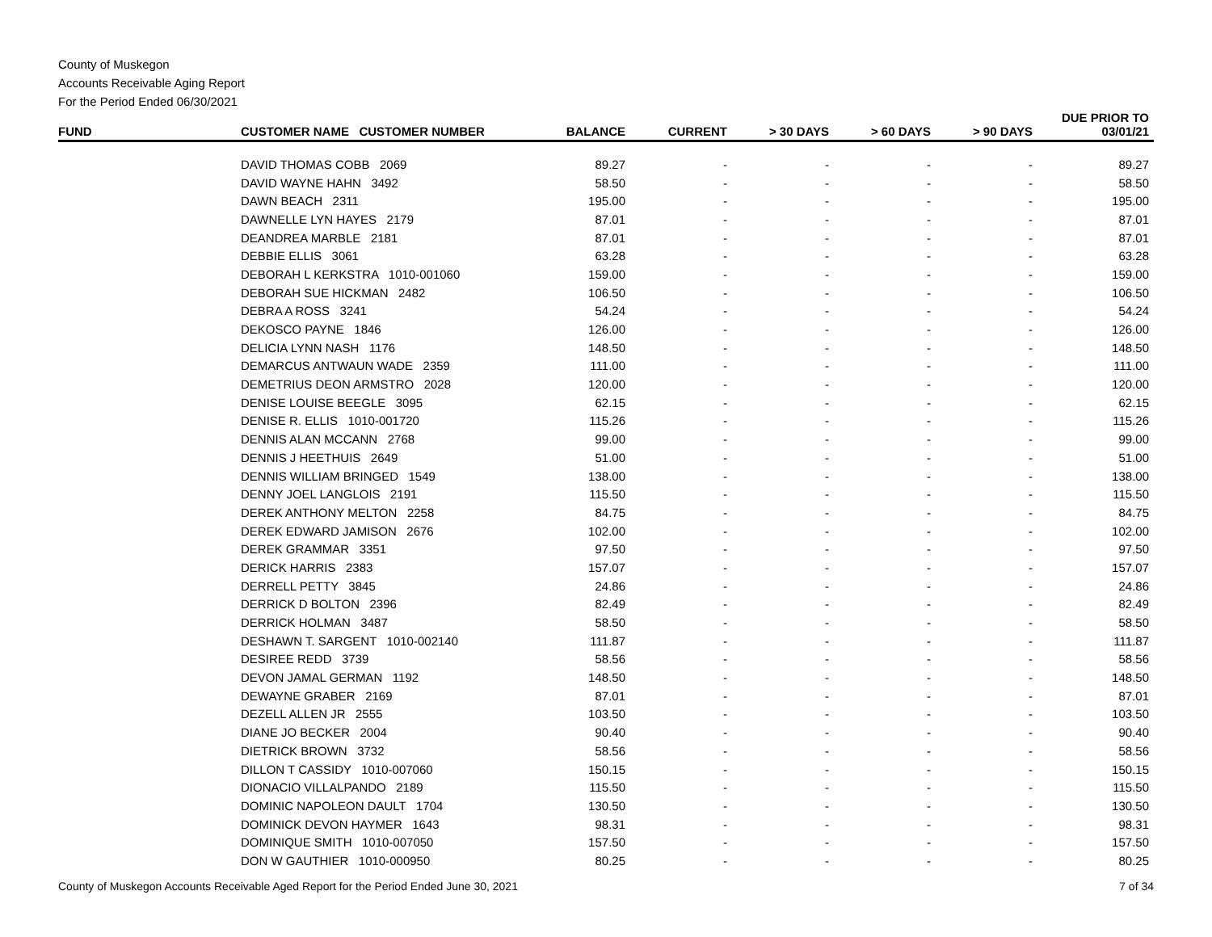County of Muskegon
Accounts Receivable Aging Report
For the Period Ended 06/30/2021
| FUND | CUSTOMER NAME CUSTOMER NUMBER | BALANCE | CURRENT | > 30 DAYS | > 60 DAYS | > 90 DAYS | DUE PRIOR TO 03/01/21 |
| --- | --- | --- | --- | --- | --- | --- | --- |
| | DAVID THOMAS COBB 2069 | 89.27 | - | - | - | - | 89.27 |
| | DAVID WAYNE HAHN 3492 | 58.50 | - | - | - | - | 58.50 |
| | DAWN BEACH 2311 | 195.00 | - | - | - | - | 195.00 |
| | DAWNELLE LYN HAYES 2179 | 87.01 | - | - | - | - | 87.01 |
| | DEANDREA MARBLE 2181 | 87.01 | - | - | - | - | 87.01 |
| | DEBBIE ELLIS 3061 | 63.28 | - | - | - | - | 63.28 |
| | DEBORAH L KERKSTRA 1010-001060 | 159.00 | - | - | - | - | 159.00 |
| | DEBORAH SUE HICKMAN 2482 | 106.50 | - | - | - | - | 106.50 |
| | DEBRA A ROSS 3241 | 54.24 | - | - | - | - | 54.24 |
| | DEKOSCO PAYNE 1846 | 126.00 | - | - | - | - | 126.00 |
| | DELICIA LYNN NASH 1176 | 148.50 | - | - | - | - | 148.50 |
| | DEMARCUS ANTWAUN WADE 2359 | 111.00 | - | - | - | - | 111.00 |
| | DEMETRIUS DEON ARMSTRO 2028 | 120.00 | - | - | - | - | 120.00 |
| | DENISE LOUISE BEEGLE 3095 | 62.15 | - | - | - | - | 62.15 |
| | DENISE R. ELLIS 1010-001720 | 115.26 | - | - | - | - | 115.26 |
| | DENNIS ALAN MCCANN 2768 | 99.00 | - | - | - | - | 99.00 |
| | DENNIS J HEETHUIS 2649 | 51.00 | - | - | - | - | 51.00 |
| | DENNIS WILLIAM BRINGED 1549 | 138.00 | - | - | - | - | 138.00 |
| | DENNY JOEL LANGLOIS 2191 | 115.50 | - | - | - | - | 115.50 |
| | DEREK ANTHONY MELTON 2258 | 84.75 | - | - | - | - | 84.75 |
| | DEREK EDWARD JAMISON 2676 | 102.00 | - | - | - | - | 102.00 |
| | DEREK GRAMMAR 3351 | 97.50 | - | - | - | - | 97.50 |
| | DERICK HARRIS 2383 | 157.07 | - | - | - | - | 157.07 |
| | DERRELL PETTY 3845 | 24.86 | - | - | - | - | 24.86 |
| | DERRICK D BOLTON 2396 | 82.49 | - | - | - | - | 82.49 |
| | DERRICK HOLMAN 3487 | 58.50 | - | - | - | - | 58.50 |
| | DESHAWN T. SARGENT 1010-002140 | 111.87 | - | - | - | - | 111.87 |
| | DESIREE REDD 3739 | 58.56 | - | - | - | - | 58.56 |
| | DEVON JAMAL GERMAN 1192 | 148.50 | - | - | - | - | 148.50 |
| | DEWAYNE GRABER 2169 | 87.01 | - | - | - | - | 87.01 |
| | DEZELL ALLEN JR 2555 | 103.50 | - | - | - | - | 103.50 |
| | DIANE JO BECKER 2004 | 90.40 | - | - | - | - | 90.40 |
| | DIETRICK BROWN 3732 | 58.56 | - | - | - | - | 58.56 |
| | DILLON T CASSIDY 1010-007060 | 150.15 | - | - | - | - | 150.15 |
| | DIONACIO VILLALPANDO 2189 | 115.50 | - | - | - | - | 115.50 |
| | DOMINIC NAPOLEON DAULT 1704 | 130.50 | - | - | - | - | 130.50 |
| | DOMINICK DEVON HAYMER 1643 | 98.31 | - | - | - | - | 98.31 |
| | DOMINIQUE SMITH 1010-007050 | 157.50 | - | - | - | - | 157.50 |
| | DON W GAUTHIER 1010-000950 | 80.25 | - | - | - | - | 80.25 |
County of Muskegon Accounts Receivable Aged Report for the Period Ended June 30, 2021 7 of 34